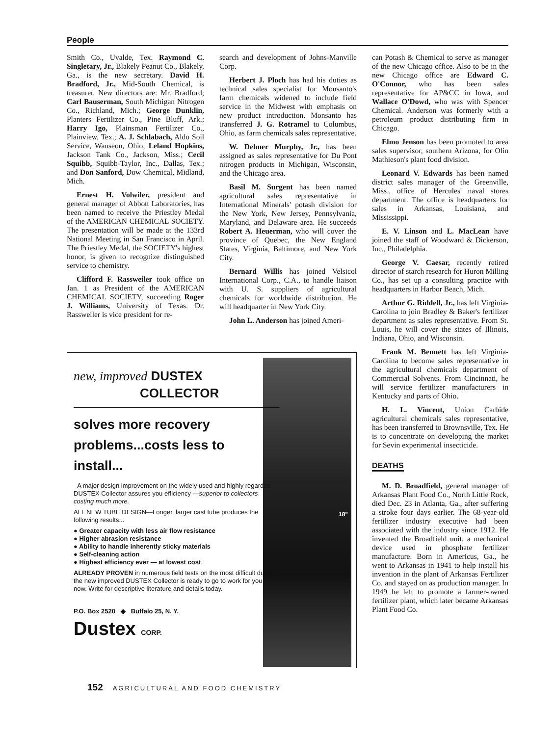People
Smith Co., Uvalde, Tex. Raymond C. Singletary, Jr., Blakely Peanut Co., Blakely, Ga., is the new secretary. David H. Bradford, Jr., Mid-South Chemical, is treasurer. New directors are: Mr. Bradford; Carl Bauserman, South Michigan Nitrogen Co., Richland, Mich.; George Dunklin, Planters Fertilizer Co., Pine Bluff, Ark.; Harry Igo, Plainsman Fertilizer Co., Plainview, Tex.; A. J. Schlabach, Aldo Soil Service, Wauseon, Ohio; Leland Hopkins, Jackson Tank Co., Jackson, Miss.; Cecil Squibb, Squibb-Taylor, Inc., Dallas, Tex.; and Don Sanford, Dow Chemical, Midland, Mich.
Ernest H. Volwiler, president and general manager of Abbott Laboratories, has been named to receive the Priestley Medal of the AMERICAN CHEMICAL SOCIETY. The presentation will be made at the 133rd National Meeting in San Francisco in April. The Priestley Medal, the SOCIETY's highest honor, is given to recognize distinguished service to chemistry.
Clifford F. Rassweiler took office on Jan. 1 as President of the AMERICAN CHEMICAL SOCIETY, succeeding Roger J. Williams, University of Texas. Dr. Rassweiler is vice president for re-
search and development of Johns-Manville Corp.
Herbert J. Ploch has had his duties as technical sales specialist for Monsanto's farm chemicals widened to include field service in the Midwest with emphasis on new product introduction. Monsanto has transferred J. G. Rotramel to Columbus, Ohio, as farm chemicals sales representative.
W. Delmer Murphy, Jr., has been assigned as sales representative for Du Pont nitrogen products in Michigan, Wisconsin, and the Chicago area.
Basil M. Surgent has been named agricultural sales representative in International Minerals' potash division for the New York, New Jersey, Pennsylvania, Maryland, and Delaware area. He succeeds Robert A. Heuerman, who will cover the province of Quebec, the New England States, Virginia, Baltimore, and New York City.
Bernard Willis has joined Velsicol International Corp., C.A., to handle liaison with U. S. suppliers of agricultural chemicals for worldwide distribution. He will headquarter in New York City.
John L. Anderson has joined Ameri-
can Potash & Chemical to serve as manager of the new Chicago office. Also to be in the new Chicago office are Edward C. O'Connor, who has been sales representative for AP&CC in Iowa, and Wallace O'Dowd, who was with Spencer Chemical. Anderson was formerly with a petroleum product distributing firm in Chicago.
Elmo Jenson has been promoted to area sales supervisor, southern Arizona, for Olin Mathieson's plant food division.
Leonard V. Edwards has been named district sales manager of the Greenville, Miss., office of Hercules' naval stores department. The office is headquarters for sales in Arkansas, Louisiana, and Mississippi.
E. V. Linson and L. MacLean have joined the staff of Woodward & Dickerson, Inc., Philadelphia.
George V. Caesar, recently retired director of starch research for Huron Milling Co., has set up a consulting practice with headquarters in Harbor Beach, Mich.
Arthur G. Riddell, Jr., has left Virginia-Carolina to join Bradley & Baker's fertilizer department as sales representative. From St. Louis, he will cover the states of Illinois, Indiana, Ohio, and Wisconsin.
Frank M. Bennett has left Virginia-Carolina to become sales representative in the agricultural chemicals department of Commercial Solvents. From Cincinnati, he will service fertilizer manufacturers in Kentucky and parts of Ohio.
H. L. Vincent, Union Carbide agricultural chemicals sales representative, has been transferred to Brownsville, Tex. He is to concentrate on developing the market for Sevin experimental insecticide.
DEATHS
M. D. Broadfield, general manager of Arkansas Plant Food Co., North Little Rock, died Dec. 23 in Atlanta, Ga., after suffering a stroke four days earlier. The 68-year-old fertilizer industry executive had been associated with the industry since 1912. He invented the Broadfield unit, a mechanical device used in phosphate fertilizer manufacture. Born in Americus, Ga., he went to Arkansas in 1941 to help install his invention in the plant of Arkansas Fertilizer Co. and stayed on as production manager. In 1949 he left to promote a farmer-owned fertilizer plant, which later became Arkansas Plant Food Co.
new, improved DUSTEX
COLLECTOR
solves more recovery problems...costs less to install...
A major design improvement on the widely used and highly regarded DUSTEX Collector assures you efficiency —superior to collectors costing much more.
ALL NEW TUBE DESIGN—Longer, larger cast tube produces the following results...
● Greater capacity with less air flow resistance
● Higher abrasion resistance
● Ability to handle inherently sticky materials
● Self-cleaning action
● Highest efficiency ever — at lowest cost
ALREADY PROVEN in numerous field tests on the most difficult dusts, the new improved DUSTEX Collector is ready to go to work for you now. Write for descriptive literature and details today.
P.O. Box 2520 ◆ Buffalo 25, N. Y.
Dustex CORP.
18"
152 AGRICULTURAL AND FOOD CHEMISTRY